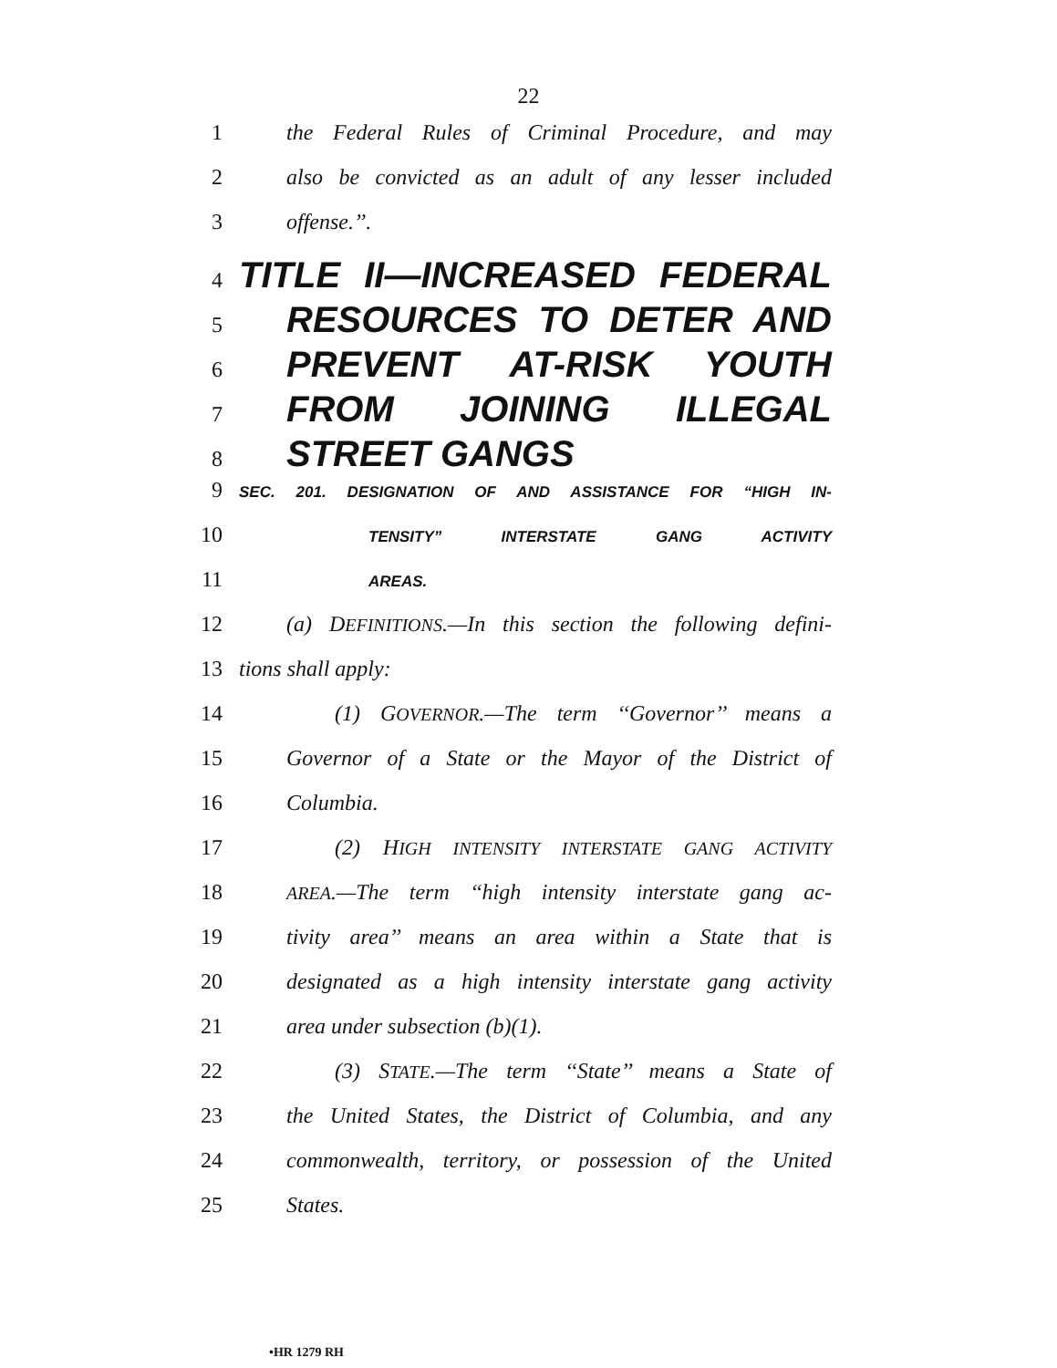22
1 the Federal Rules of Criminal Procedure, and may
2 also be convicted as an adult of any lesser included
3 offense.’’.
4
TITLE II—INCREASED FEDERAL
5
RESOURCES TO DETER AND
6
PREVENT AT-RISK YOUTH
7
FROM JOINING ILLEGAL
8
STREET GANGS
9
SEC. 201. DESIGNATION OF AND ASSISTANCE FOR “HIGH IN-
10
TENSITY” INTERSTATE GANG ACTIVITY
11
AREAS.
12 (a) DEFINITIONS.—In this section the following defini-
13 tions shall apply:
14 (1) GOVERNOR.—The term ‘‘Governor’’ means a
15 Governor of a State or the Mayor of the District of
16 Columbia.
17 (2) HIGH INTENSITY INTERSTATE GANG ACTIVITY
18
AREA.—The term ‘‘high intensity interstate gang ac-
19 tivity area’’ means an area within a State that is
20 designated as a high intensity interstate gang activity
21 area under subsection (b)(1).
22 (3) STATE.—The term ‘‘State’’ means a State of
23 the United States, the District of Columbia, and any
24 commonwealth, territory, or possession of the United
25 States.
•HR 1279 RH